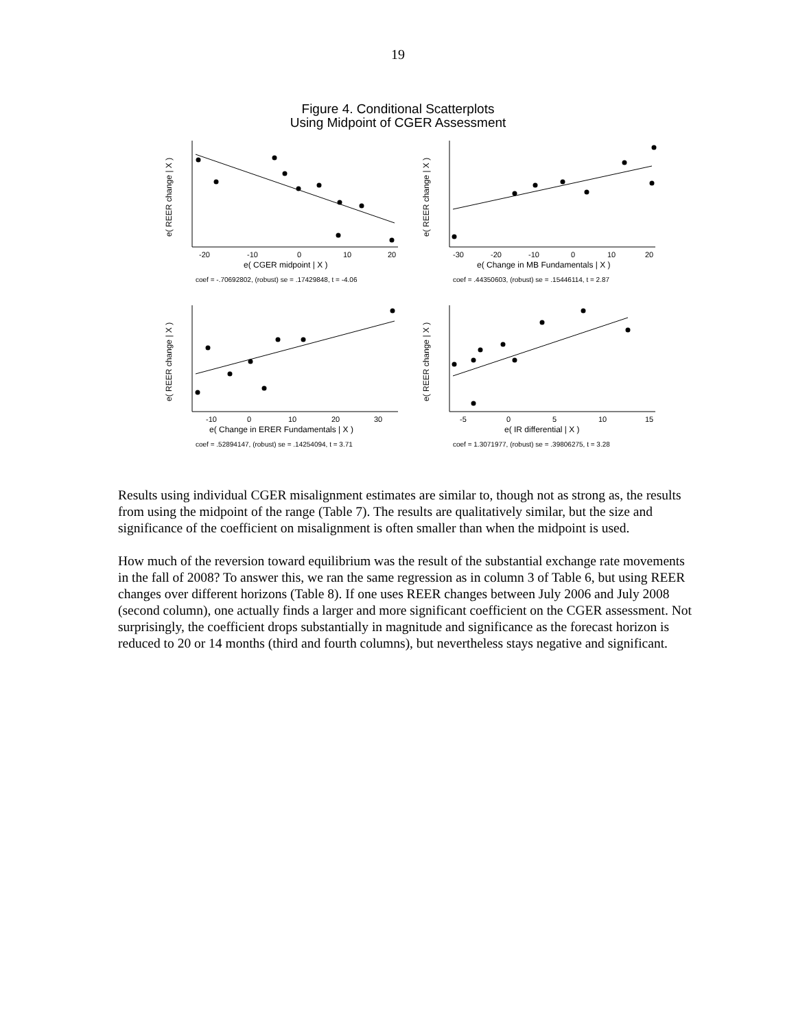19
Figure 4. Conditional Scatterplots
Using Midpoint of CGER Assessment
e( REER change | X )
-20
-10
0
10
20
e( CGER midpoint | X )
coef = -.70692802, (robust) se = .17429848, t = -4.06
e( REER change | X )
-30
-20
-10
0
10
20
e( Change in MB Fundamentals | X )
coef = .44350603, (robust) se = .15446114, t = 2.87
e( REER change | X )
-10
0
10
20
30
e( Change in ERER Fundamentals | X )
coef = .52894147, (robust) se = .14254094, t = 3.71
e( REER change | X )
-5
0
5
10
15
e( IR differential | X )
coef = 1.3071977, (robust) se = .39806275, t = 3.28
Results using individual CGER misalignment estimates are similar to, though not as strong as, the results from using the midpoint of the range (Table 7). The results are qualitatively similar, but the size and significance of the coefficient on misalignment is often smaller than when the midpoint is used.
How much of the reversion toward equilibrium was the result of the substantial exchange rate movements in the fall of 2008? To answer this, we ran the same regression as in column 3 of Table 6, but using REER changes over different horizons (Table 8). If one uses REER changes between July 2006 and July 2008 (second column), one actually finds a larger and more significant coefficient on the CGER assessment. Not surprisingly, the coefficient drops substantially in magnitude and significance as the forecast horizon is reduced to 20 or 14 months (third and fourth columns), but nevertheless stays negative and significant.